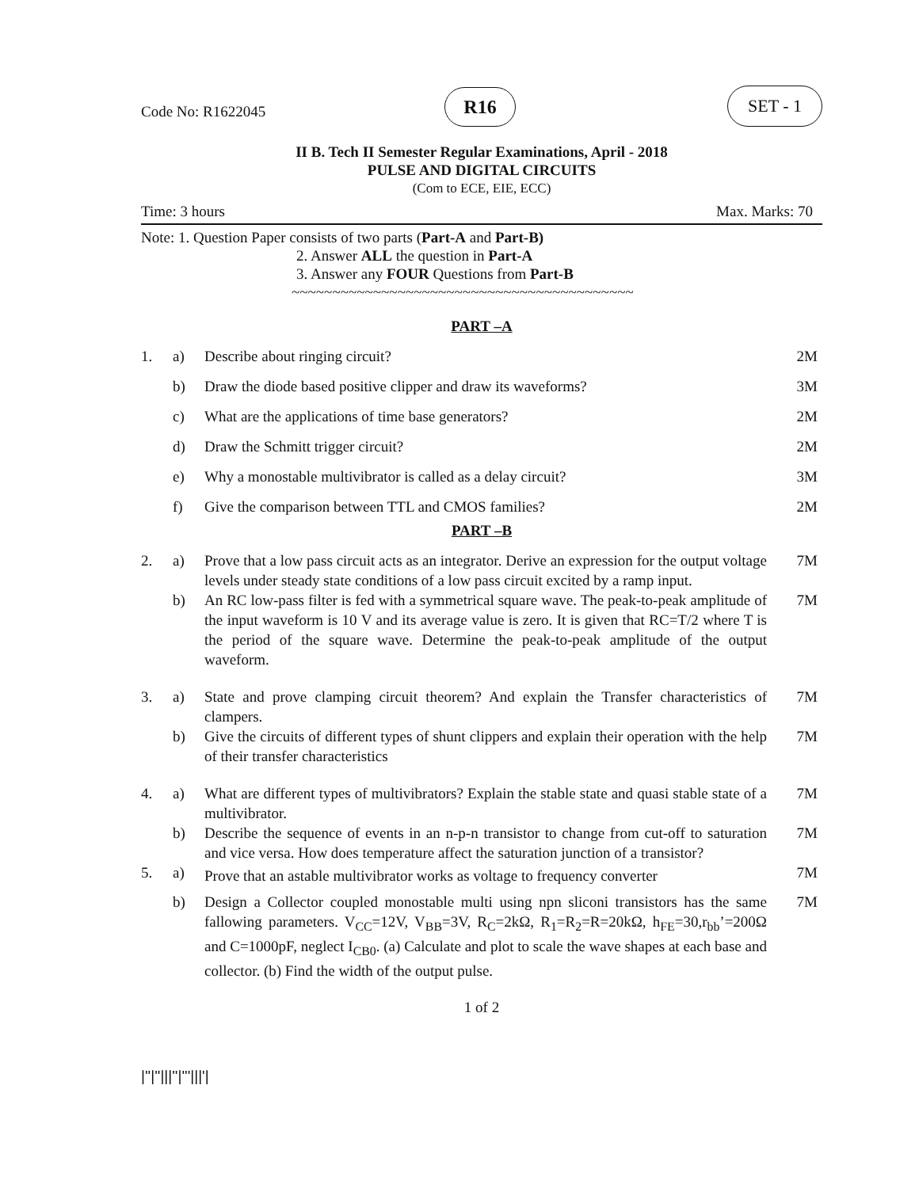Code No: R1622045
R16 SET - 1
II B. Tech II Semester Regular Examinations, April - 2018
PULSE AND DIGITAL CIRCUITS
(Com to ECE, EIE, ECC)
Time: 3 hours Max. Marks: 70
Note: 1. Question Paper consists of two parts (Part-A and Part-B)
2. Answer ALL the question in Part-A
3. Answer any FOUR Questions from Part-B
~~~~~~~~~~~~~~~~~~~~~~~~~~~~~~~~~~~~~~~~~~
PART –A
| 1. | a) | Describe about ringing circuit? | 2M |
| | b) | Draw the diode based positive clipper and draw its waveforms? | 3M |
| | c) | What are the applications of time base generators? | 2M |
| | d) | Draw the Schmitt trigger circuit? | 2M |
| | e) | Why a monostable multivibrator is called as a delay circuit? | 3M |
| | f) | Give the comparison between TTL and CMOS families? | 2M |
PART –B
| 2. | a) | Prove that a low pass circuit acts as an integrator. Derive an expression for the output voltage levels under steady state conditions of a low pass circuit excited by a ramp input. | 7M |
| | b) | An RC low-pass filter is fed with a symmetrical square wave. The peak-to-peak amplitude of the input waveform is 10 V and its average value is zero. It is given that RC=T/2 where T is the period of the square wave. Determine the peak-to-peak amplitude of the output waveform. | 7M |
| 3. | a) | State and prove clamping circuit theorem? And explain the Transfer characteristics of clampers. | 7M |
| | b) | Give the circuits of different types of shunt clippers and explain their operation with the help of their transfer characteristics | 7M |
| 4. | a) | What are different types of multivibrators? Explain the stable state and quasi stable state of a multivibrator. | 7M |
| | b) | Describe the sequence of events in an n-p-n transistor to change from cut-off to saturation and vice versa. How does temperature affect the saturation junction of a transistor? | 7M |
| 5. | a) | Prove that an astable multivibrator works as voltage to frequency converter | 7M |
| | b) | Design a Collector coupled monostable multi using npn sliconi transistors has the same fallowing parameters. V<sub>CC</sub>=12V, V<sub>BB</sub>=3V, R<sub>C</sub>=2kΩ, R<sub>1</sub>=R<sub>2</sub>=R=20kΩ, h<sub>FE</sub>=30,r<sub>bb</sub>’=200Ω and C=1000pF, neglect I<sub>CB0</sub>. (a) Calculate and plot to scale the wave shapes at each base and collector. (b) Find the width of the output pulse. | 7M |
1 of 2
|''|''|||''|'''|||'|